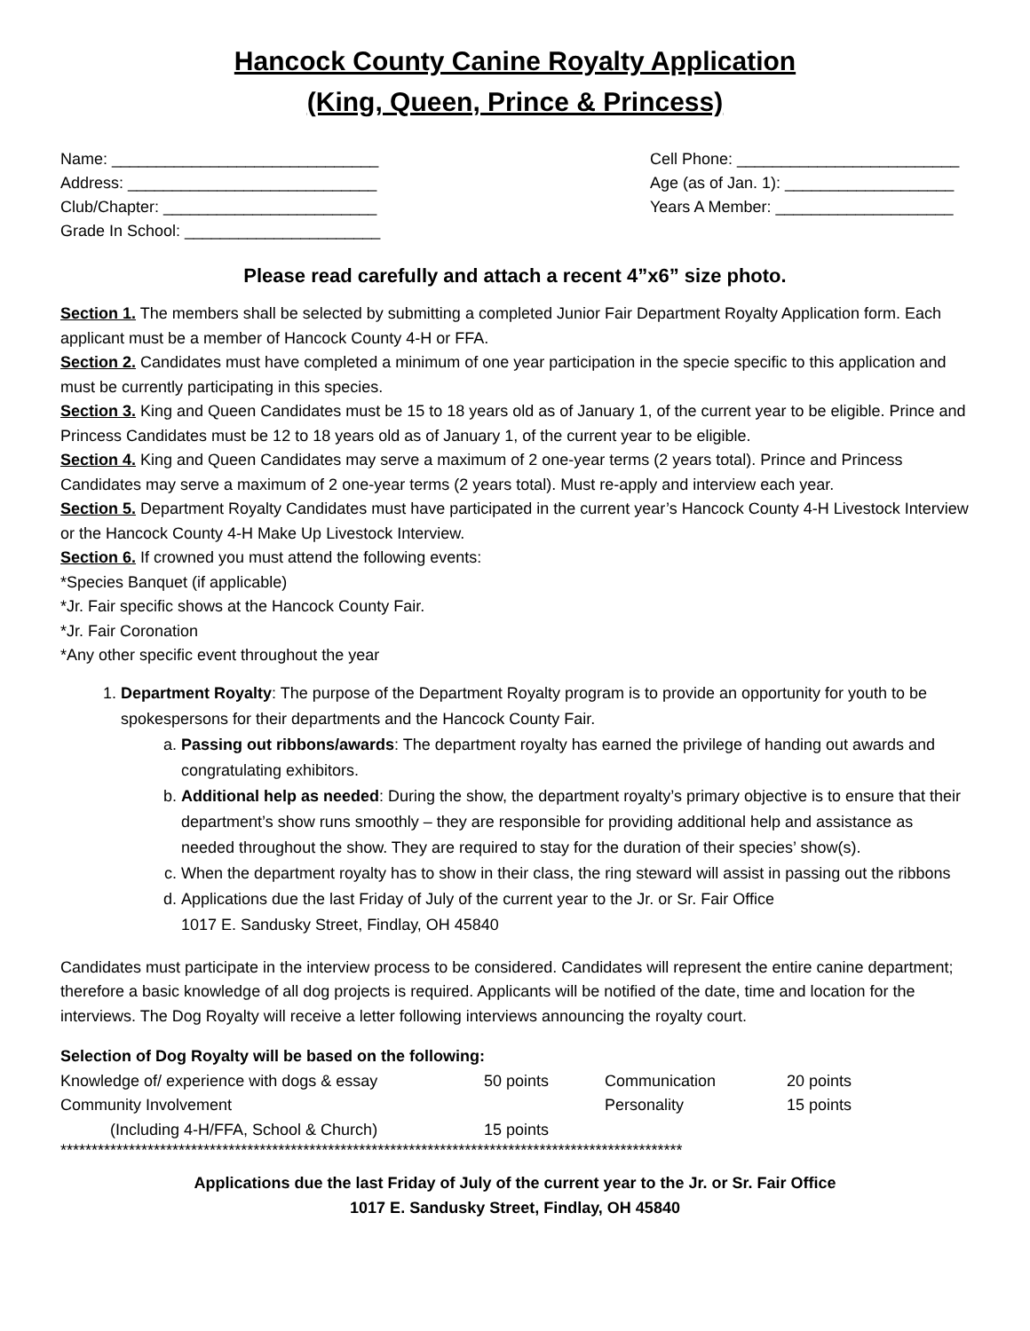Hancock County Canine Royalty Application
(King, Queen, Prince & Princess)
Name: ______________________________
Address: ____________________________
Club/Chapter: ________________________
Grade In School: ______________________
Cell Phone: _________________________
Age (as of Jan. 1): ___________________
Years A Member: ____________________
Please read carefully and attach a recent 4”x6” size photo.
Section 1. The members shall be selected by submitting a completed Junior Fair Department Royalty Application form. Each applicant must be a member of Hancock County 4-H or FFA.
Section 2. Candidates must have completed a minimum of one year participation in the specie specific to this application and must be currently participating in this species.
Section 3. King and Queen Candidates must be 15 to 18 years old as of January 1, of the current year to be eligible. Prince and Princess Candidates must be 12 to 18 years old as of January 1, of the current year to be eligible.
Section 4. King and Queen Candidates may serve a maximum of 2 one-year terms (2 years total). Prince and Princess Candidates may serve a maximum of 2 one-year terms (2 years total). Must re-apply and interview each year.
Section 5. Department Royalty Candidates must have participated in the current year’s Hancock County 4-H Livestock Interview or the Hancock County 4-H Make Up Livestock Interview.
Section 6. If crowned you must attend the following events:
*Species Banquet (if applicable)
*Jr. Fair specific shows at the Hancock County Fair.
*Jr. Fair Coronation
*Any other specific event throughout the year
1. Department Royalty: The purpose of the Department Royalty program is to provide an opportunity for youth to be spokespersons for their departments and the Hancock County Fair.
a. Passing out ribbons/awards: The department royalty has earned the privilege of handing out awards and congratulating exhibitors.
b. Additional help as needed: During the show, the department royalty’s primary objective is to ensure that their department’s show runs smoothly – they are responsible for providing additional help and assistance as needed throughout the show. They are required to stay for the duration of their species’ show(s).
c. When the department royalty has to show in their class, the ring steward will assist in passing out the ribbons
d. Applications due the last Friday of July of the current year to the Jr. or Sr. Fair Office
1017 E. Sandusky Street, Findlay, OH 45840
Candidates must participate in the interview process to be considered. Candidates will represent the entire canine department; therefore a basic knowledge of all dog projects is required. Applicants will be notified of the date, time and location for the interviews. The Dog Royalty will receive a letter following interviews announcing the royalty court.
Selection of Dog Royalty will be based on the following:
| Knowledge of/ experience with dogs & essay | 50 points | Communication | 20 points |
| Community Involvement | | Personality | 15 points |
| (Including 4-H/FFA, School & Church) | 15 points | | |
****************************************************************************************************
Applications due the last Friday of July of the current year to the Jr. or Sr. Fair Office
1017 E. Sandusky Street, Findlay, OH 45840